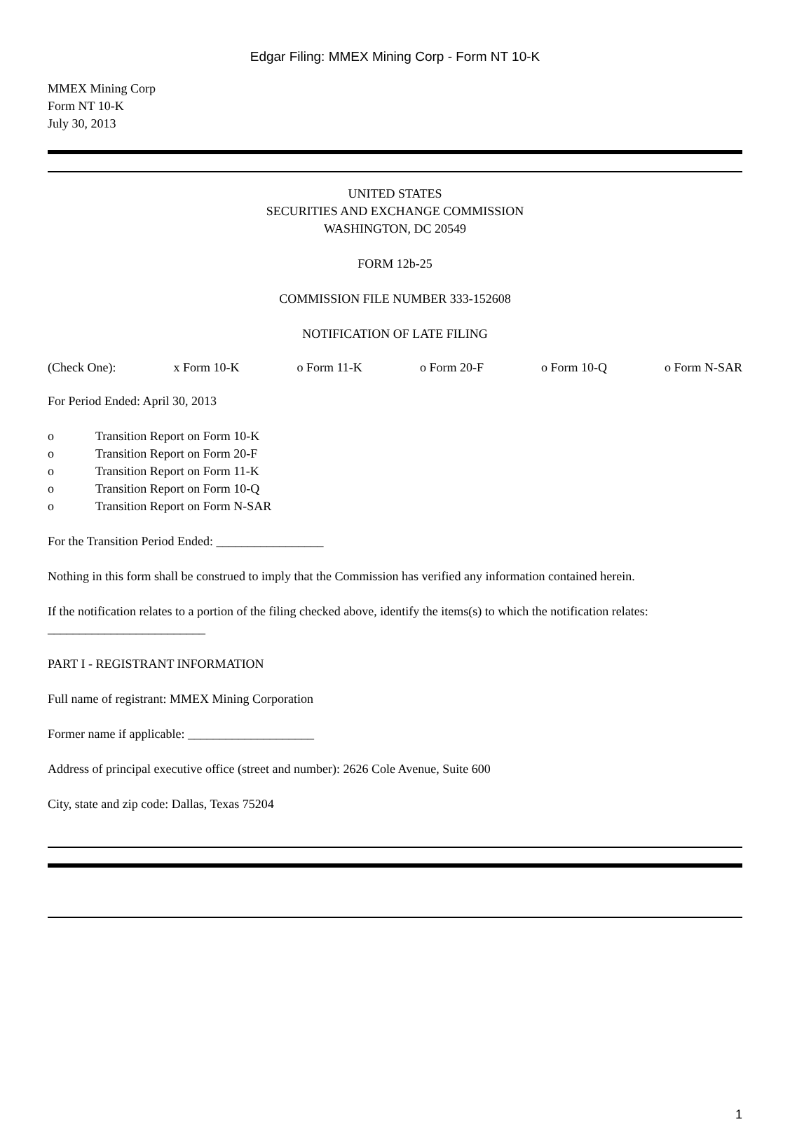Edgar Filing: MMEX Mining Corp - Form NT 10-K
MMEX Mining Corp
Form NT 10-K
July 30, 2013
UNITED STATES
SECURITIES AND EXCHANGE COMMISSION
WASHINGTON, DC 20549
FORM 12b-25
COMMISSION FILE NUMBER 333-152608
NOTIFICATION OF LATE FILING
(Check One): x Form 10-K o Form 11-K o Form 20-F o Form 10-Q o Form N-SAR
For Period Ended: April 30, 2013
o Transition Report on Form 10-K
o Transition Report on Form 20-F
o Transition Report on Form 11-K
o Transition Report on Form 10-Q
o Transition Report on Form N-SAR
For the Transition Period Ended: _________________
Nothing in this form shall be construed to imply that the Commission has verified any information contained herein.
If the notification relates to a portion of the filing checked above, identify the items(s) to which the notification relates: _________________________
PART I - REGISTRANT INFORMATION
Full name of registrant: MMEX Mining Corporation
Former name if applicable: ____________________
Address of principal executive office (street and number): 2626 Cole Avenue, Suite 600
City, state and zip code: Dallas, Texas 75204
1